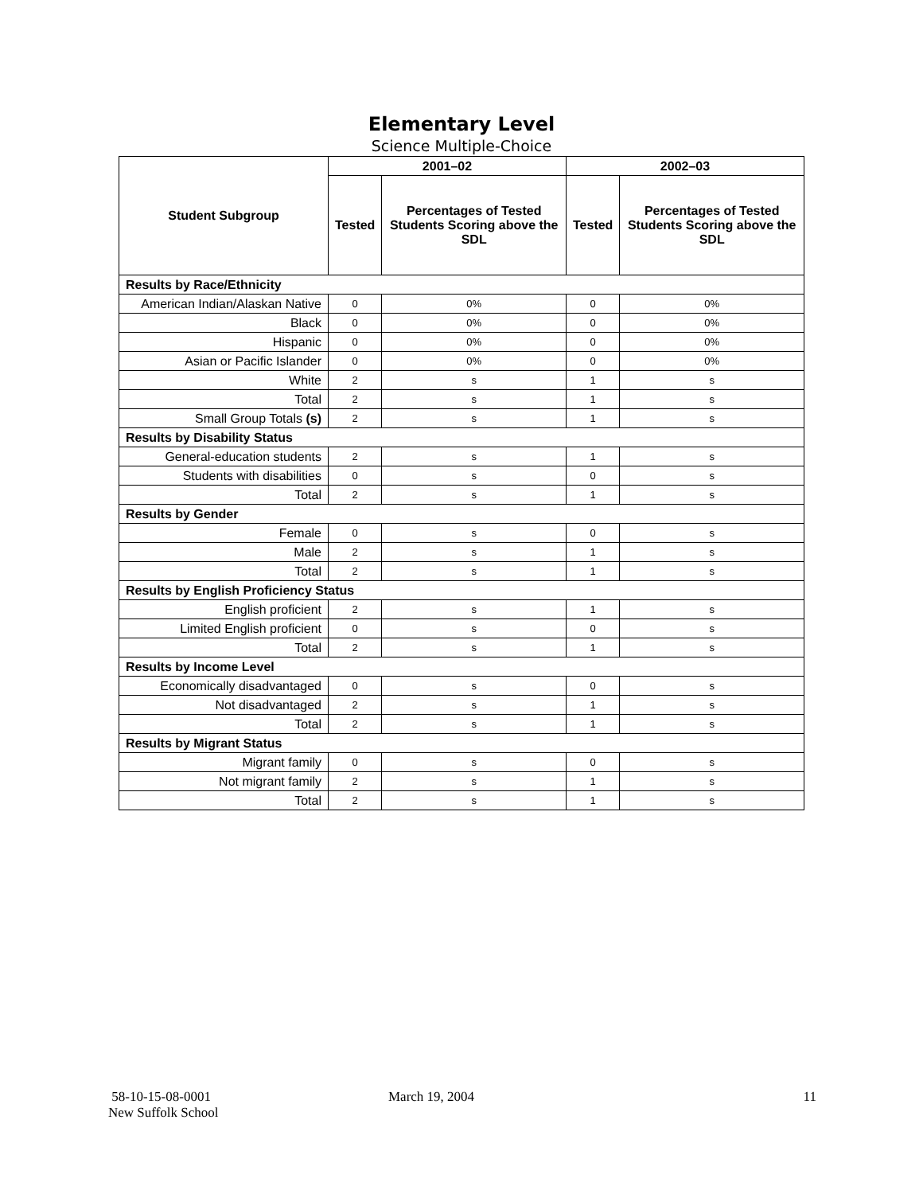Elementary Level
Science Multiple-Choice
| Student Subgroup | 2001–02 | | 2002–03 | |
| --- | --- | --- | --- | --- |
| | Tested | Percentages of Tested Students Scoring above the SDL | Tested | Percentages of Tested Students Scoring above the SDL |
| Results by Race/Ethnicity | | | | |
| American Indian/Alaskan Native | 0 | 0% | 0 | 0% |
| Black | 0 | 0% | 0 | 0% |
| Hispanic | 0 | 0% | 0 | 0% |
| Asian or Pacific Islander | 0 | 0% | 0 | 0% |
| White | 2 | s | 1 | s |
| Total | 2 | s | 1 | s |
| Small Group Totals (s) | 2 | s | 1 | s |
| Results by Disability Status | | | | |
| General-education students | 2 | s | 1 | s |
| Students with disabilities | 0 | s | 0 | s |
| Total | 2 | s | 1 | s |
| Results by Gender | | | | |
| Female | 0 | s | 0 | s |
| Male | 2 | s | 1 | s |
| Total | 2 | s | 1 | s |
| Results by English Proficiency Status | | | | |
| English proficient | 2 | s | 1 | s |
| Limited English proficient | 0 | s | 0 | s |
| Total | 2 | s | 1 | s |
| Results by Income Level | | | | |
| Economically disadvantaged | 0 | s | 0 | s |
| Not disadvantaged | 2 | s | 1 | s |
| Total | 2 | s | 1 | s |
| Results by Migrant Status | | | | |
| Migrant family | 0 | s | 0 | s |
| Not migrant family | 2 | s | 1 | s |
| Total | 2 | s | 1 | s |
58-10-15-08-0001
New Suffolk School
March 19, 2004 11